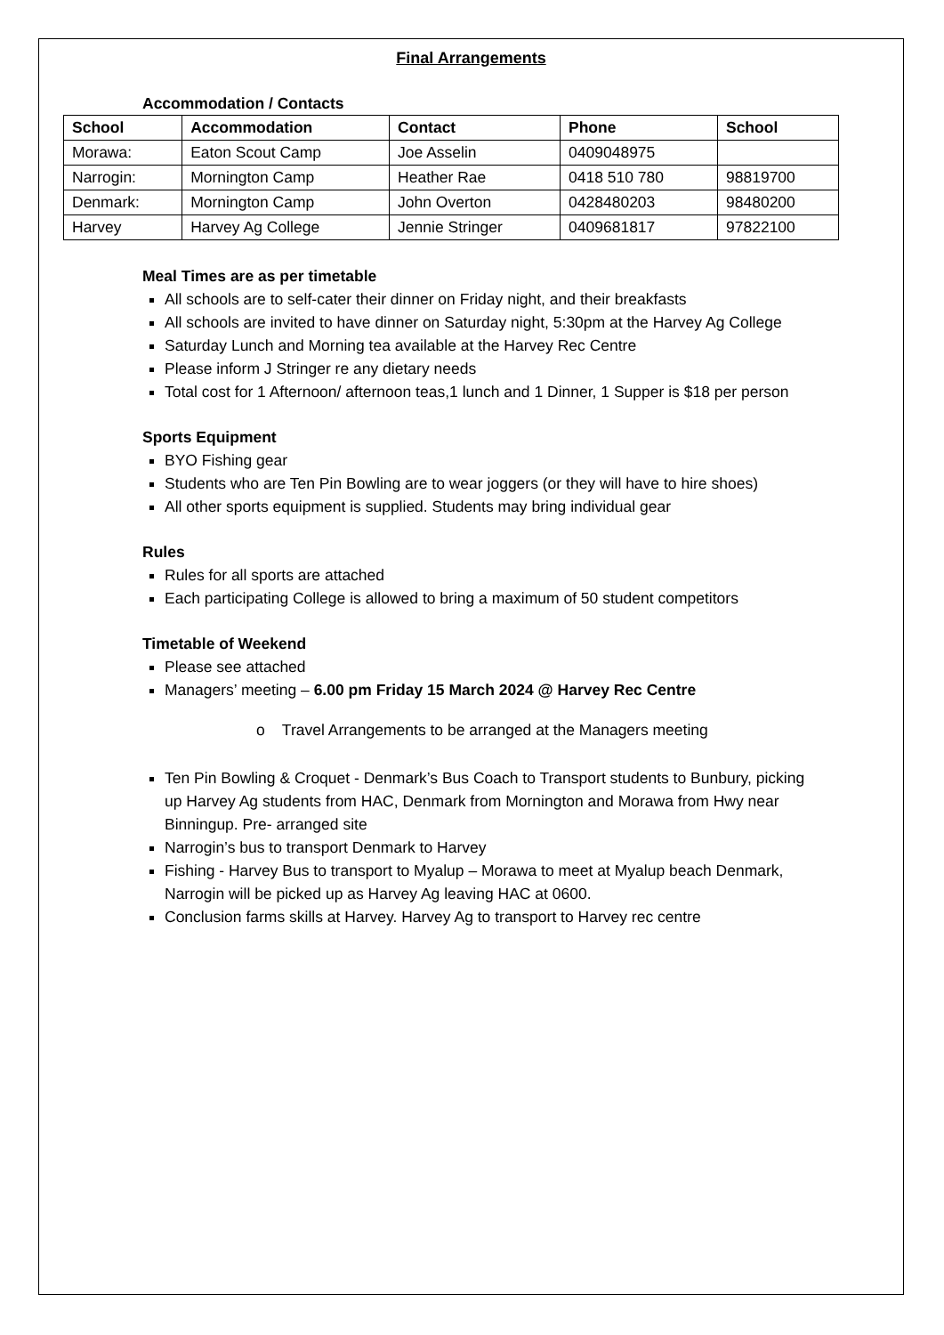Final Arrangements
Accommodation / Contacts
| School | Accommodation | Contact | Phone | School |
| --- | --- | --- | --- | --- |
| Morawa: | Eaton Scout Camp | Joe Asselin | 0409048975 | |
| Narrogin: | Mornington Camp | Heather Rae | 0418 510 780 | 98819700 |
| Denmark: | Mornington Camp | John Overton | 0428480203 | 98480200 |
| Harvey | Harvey Ag College | Jennie Stringer | 0409681817 | 97822100 |
Meal Times are as per timetable
All schools are to self-cater their dinner on Friday night, and their breakfasts
All schools are invited to have dinner on Saturday night, 5:30pm at the Harvey Ag College
Saturday Lunch and Morning tea available at the Harvey Rec Centre
Please inform J Stringer re any dietary needs
Total cost for 1 Afternoon/ afternoon teas,1 lunch and 1 Dinner, 1 Supper is $18 per person
Sports Equipment
BYO Fishing gear
Students who are Ten Pin Bowling are to wear joggers (or they will have to hire shoes)
All other sports equipment is supplied. Students may bring individual gear
Rules
Rules for all sports are attached
Each participating College is allowed to bring a maximum of 50 student competitors
Timetable of Weekend
Please see attached
Managers’ meeting – 6.00 pm Friday 15 March 2024 @ Harvey Rec Centre
o Travel Arrangements to be arranged at the Managers meeting
Ten Pin Bowling & Croquet - Denmark’s Bus Coach to Transport students to Bunbury, picking up Harvey Ag students from HAC, Denmark from Mornington and Morawa from Hwy near Binningup. Pre- arranged site
Narrogin’s bus to transport Denmark to Harvey
Fishing - Harvey Bus to transport to Myalup – Morawa to meet at Myalup beach Denmark, Narrogin will be picked up as Harvey Ag leaving HAC at 0600.
Conclusion farms skills at Harvey. Harvey Ag to transport to Harvey rec centre